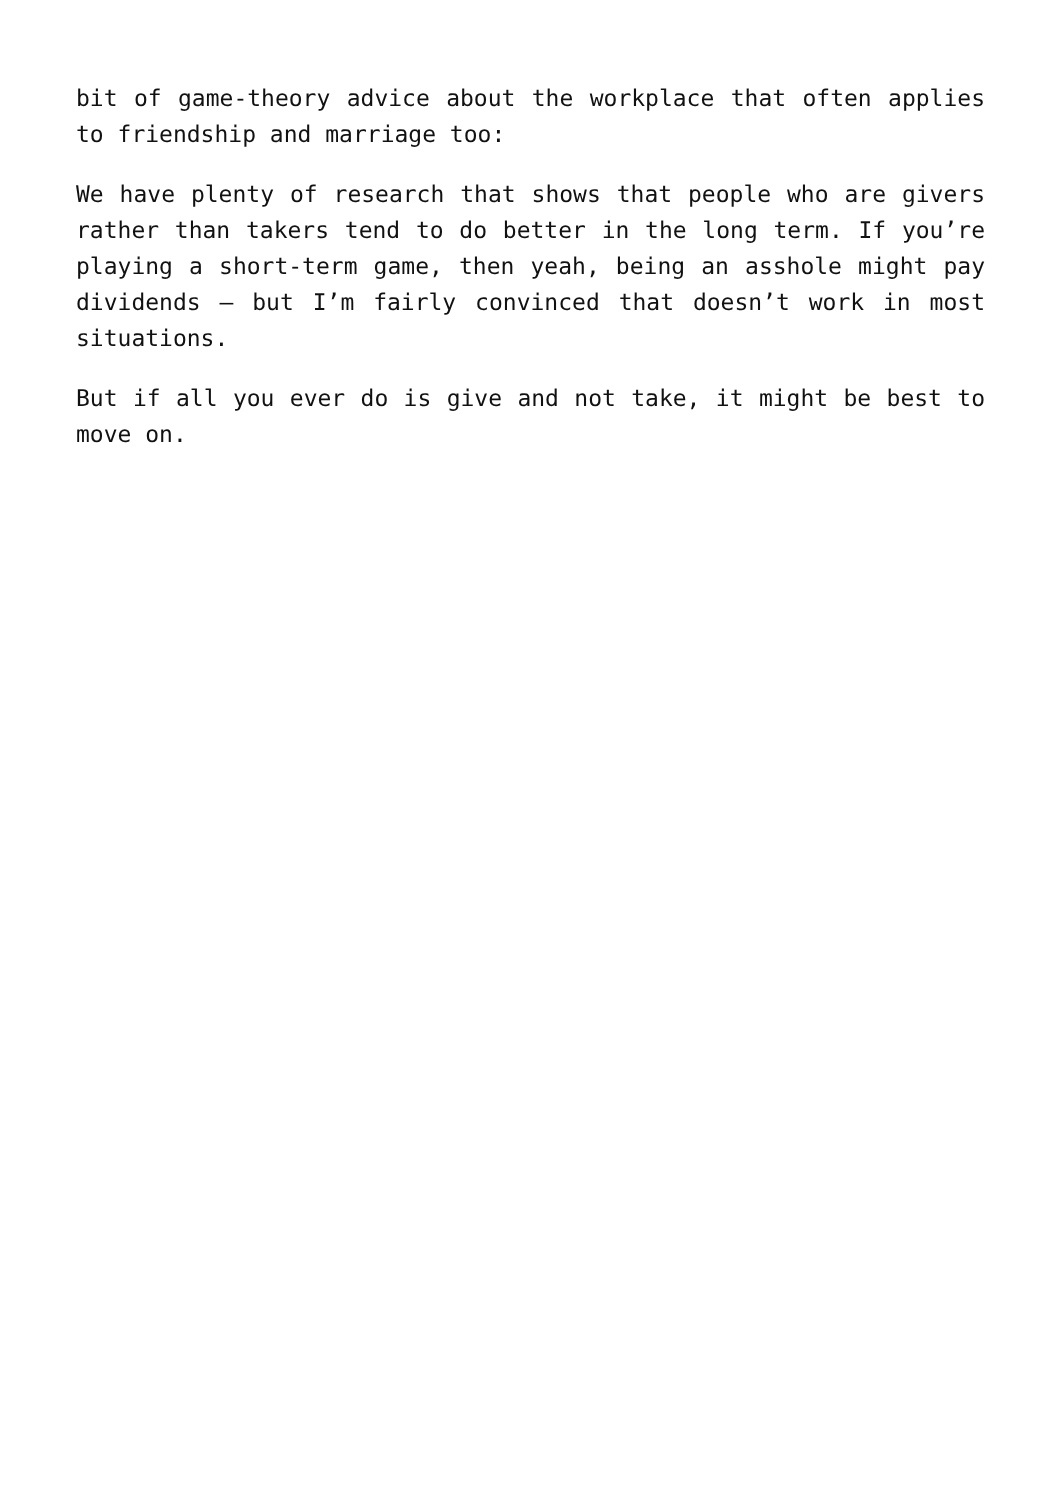bit of game-theory advice about the workplace that often applies to friendship and marriage too:
We have plenty of research that shows that people who are givers rather than takers tend to do better in the long term. If you’re playing a short-term game, then yeah, being an asshole might pay dividends — but I’m fairly convinced that doesn’t work in most situations.
But if all you ever do is give and not take, it might be best to move on.